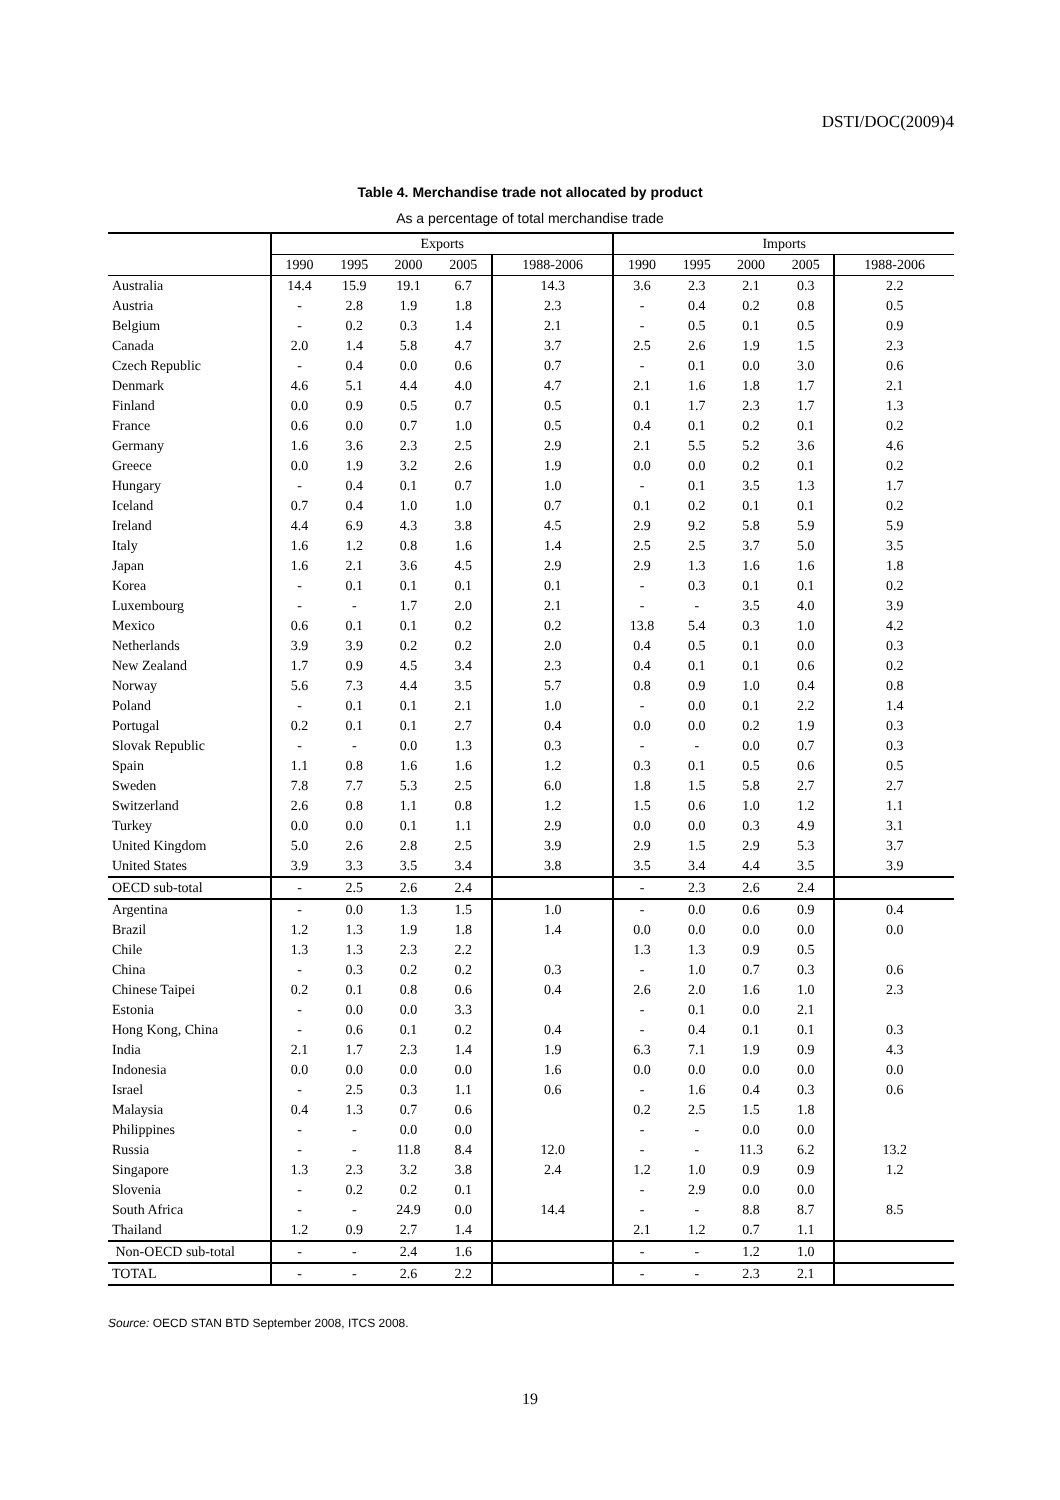DSTI/DOC(2009)4
Table 4. Merchandise trade not allocated by product
As a percentage of total merchandise trade
| | Exports | | | | | Imports | | | | |
| --- | --- | --- | --- | --- | --- | --- | --- | --- | --- | --- |
| | 1990 | 1995 | 2000 | 2005 | 1988-2006 | 1990 | 1995 | 2000 | 2005 | 1988-2006 |
| Australia | 14.4 | 15.9 | 19.1 | 6.7 | 14.3 | 3.6 | 2.3 | 2.1 | 0.3 | 2.2 |
| Austria | - | 2.8 | 1.9 | 1.8 | 2.3 | - | 0.4 | 0.2 | 0.8 | 0.5 |
| Belgium | - | 0.2 | 0.3 | 1.4 | 2.1 | - | 0.5 | 0.1 | 0.5 | 0.9 |
| Canada | 2.0 | 1.4 | 5.8 | 4.7 | 3.7 | 2.5 | 2.6 | 1.9 | 1.5 | 2.3 |
| Czech Republic | - | 0.4 | 0.0 | 0.6 | 0.7 | - | 0.1 | 0.0 | 3.0 | 0.6 |
| Denmark | 4.6 | 5.1 | 4.4 | 4.0 | 4.7 | 2.1 | 1.6 | 1.8 | 1.7 | 2.1 |
| Finland | 0.0 | 0.9 | 0.5 | 0.7 | 0.5 | 0.1 | 1.7 | 2.3 | 1.7 | 1.3 |
| France | 0.6 | 0.0 | 0.7 | 1.0 | 0.5 | 0.4 | 0.1 | 0.2 | 0.1 | 0.2 |
| Germany | 1.6 | 3.6 | 2.3 | 2.5 | 2.9 | 2.1 | 5.5 | 5.2 | 3.6 | 4.6 |
| Greece | 0.0 | 1.9 | 3.2 | 2.6 | 1.9 | 0.0 | 0.0 | 0.2 | 0.1 | 0.2 |
| Hungary | - | 0.4 | 0.1 | 0.7 | 1.0 | - | 0.1 | 3.5 | 1.3 | 1.7 |
| Iceland | 0.7 | 0.4 | 1.0 | 1.0 | 0.7 | 0.1 | 0.2 | 0.1 | 0.1 | 0.2 |
| Ireland | 4.4 | 6.9 | 4.3 | 3.8 | 4.5 | 2.9 | 9.2 | 5.8 | 5.9 | 5.9 |
| Italy | 1.6 | 1.2 | 0.8 | 1.6 | 1.4 | 2.5 | 2.5 | 3.7 | 5.0 | 3.5 |
| Japan | 1.6 | 2.1 | 3.6 | 4.5 | 2.9 | 2.9 | 1.3 | 1.6 | 1.6 | 1.8 |
| Korea | - | 0.1 | 0.1 | 0.1 | 0.1 | - | 0.3 | 0.1 | 0.1 | 0.2 |
| Luxembourg | - | - | 1.7 | 2.0 | 2.1 | - | - | 3.5 | 4.0 | 3.9 |
| Mexico | 0.6 | 0.1 | 0.1 | 0.2 | 0.2 | 13.8 | 5.4 | 0.3 | 1.0 | 4.2 |
| Netherlands | 3.9 | 3.9 | 0.2 | 0.2 | 2.0 | 0.4 | 0.5 | 0.1 | 0.0 | 0.3 |
| New Zealand | 1.7 | 0.9 | 4.5 | 3.4 | 2.3 | 0.4 | 0.1 | 0.1 | 0.6 | 0.2 |
| Norway | 5.6 | 7.3 | 4.4 | 3.5 | 5.7 | 0.8 | 0.9 | 1.0 | 0.4 | 0.8 |
| Poland | - | 0.1 | 0.1 | 2.1 | 1.0 | - | 0.0 | 0.1 | 2.2 | 1.4 |
| Portugal | 0.2 | 0.1 | 0.1 | 2.7 | 0.4 | 0.0 | 0.0 | 0.2 | 1.9 | 0.3 |
| Slovak Republic | - | - | 0.0 | 1.3 | 0.3 | - | - | 0.0 | 0.7 | 0.3 |
| Spain | 1.1 | 0.8 | 1.6 | 1.6 | 1.2 | 0.3 | 0.1 | 0.5 | 0.6 | 0.5 |
| Sweden | 7.8 | 7.7 | 5.3 | 2.5 | 6.0 | 1.8 | 1.5 | 5.8 | 2.7 | 2.7 |
| Switzerland | 2.6 | 0.8 | 1.1 | 0.8 | 1.2 | 1.5 | 0.6 | 1.0 | 1.2 | 1.1 |
| Turkey | 0.0 | 0.0 | 0.1 | 1.1 | 2.9 | 0.0 | 0.0 | 0.3 | 4.9 | 3.1 |
| United Kingdom | 5.0 | 2.6 | 2.8 | 2.5 | 3.9 | 2.9 | 1.5 | 2.9 | 5.3 | 3.7 |
| United States | 3.9 | 3.3 | 3.5 | 3.4 | 3.8 | 3.5 | 3.4 | 4.4 | 3.5 | 3.9 |
| OECD sub-total | - | 2.5 | 2.6 | 2.4 | | - | 2.3 | 2.6 | 2.4 | |
| Argentina | - | 0.0 | 1.3 | 1.5 | 1.0 | - | 0.0 | 0.6 | 0.9 | 0.4 |
| Brazil | 1.2 | 1.3 | 1.9 | 1.8 | 1.4 | 0.0 | 0.0 | 0.0 | 0.0 | 0.0 |
| Chile | 1.3 | 1.3 | 2.3 | 2.2 | | 1.3 | 1.3 | 0.9 | 0.5 | |
| China | - | 0.3 | 0.2 | 0.2 | 0.3 | - | 1.0 | 0.7 | 0.3 | 0.6 |
| Chinese Taipei | 0.2 | 0.1 | 0.8 | 0.6 | 0.4 | 2.6 | 2.0 | 1.6 | 1.0 | 2.3 |
| Estonia | - | 0.0 | 0.0 | 3.3 | | - | 0.1 | 0.0 | 2.1 | |
| Hong Kong, China | - | 0.6 | 0.1 | 0.2 | 0.4 | - | 0.4 | 0.1 | 0.1 | 0.3 |
| India | 2.1 | 1.7 | 2.3 | 1.4 | 1.9 | 6.3 | 7.1 | 1.9 | 0.9 | 4.3 |
| Indonesia | 0.0 | 0.0 | 0.0 | 0.0 | 1.6 | 0.0 | 0.0 | 0.0 | 0.0 | 0.0 |
| Israel | - | 2.5 | 0.3 | 1.1 | 0.6 | - | 1.6 | 0.4 | 0.3 | 0.6 |
| Malaysia | 0.4 | 1.3 | 0.7 | 0.6 | | 0.2 | 2.5 | 1.5 | 1.8 | |
| Philippines | - | - | 0.0 | 0.0 | | - | - | 0.0 | 0.0 | |
| Russia | - | - | 11.8 | 8.4 | 12.0 | - | - | 11.3 | 6.2 | 13.2 |
| Singapore | 1.3 | 2.3 | 3.2 | 3.8 | 2.4 | 1.2 | 1.0 | 0.9 | 0.9 | 1.2 |
| Slovenia | - | 0.2 | 0.2 | 0.1 | | - | 2.9 | 0.0 | 0.0 | |
| South Africa | - | - | 24.9 | 0.0 | 14.4 | - | - | 8.8 | 8.7 | 8.5 |
| Thailand | 1.2 | 0.9 | 2.7 | 1.4 | | 2.1 | 1.2 | 0.7 | 1.1 | |
| Non-OECD sub-total | - | - | 2.4 | 1.6 | | - | - | 1.2 | 1.0 | |
| TOTAL | - | - | 2.6 | 2.2 | | - | - | 2.3 | 2.1 | |
Source: OECD STAN BTD September 2008, ITCS 2008.
19